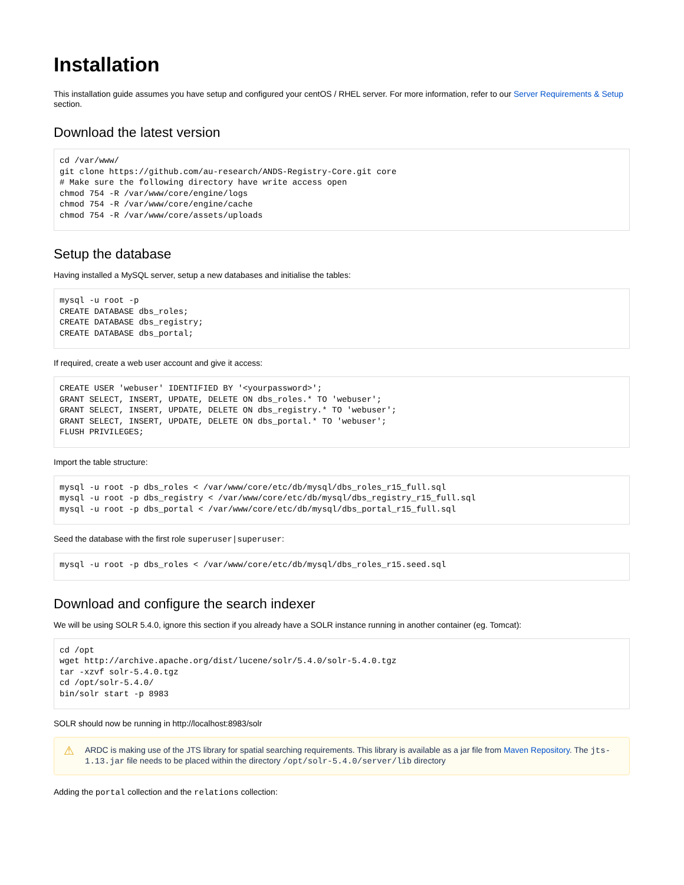Installation
This installation guide assumes you have setup and configured your centOS / RHEL server. For more information, refer to our Server Requirements & Setup section.
Download the latest version
cd /var/www/
git clone https://github.com/au-research/ANDS-Registry-Core.git core
# Make sure the following directory have write access open
chmod 754 -R /var/www/core/engine/logs
chmod 754 -R /var/www/core/engine/cache
chmod 754 -R /var/www/core/assets/uploads
Setup the database
Having installed a MySQL server, setup a new databases and initialise the tables:
mysql -u root -p
CREATE DATABASE dbs_roles;
CREATE DATABASE dbs_registry;
CREATE DATABASE dbs_portal;
If required, create a web user account and give it access:
CREATE USER 'webuser' IDENTIFIED BY '<yourpassword>';
GRANT SELECT, INSERT, UPDATE, DELETE ON dbs_roles.* TO 'webuser';
GRANT SELECT, INSERT, UPDATE, DELETE ON dbs_registry.* TO 'webuser';
GRANT SELECT, INSERT, UPDATE, DELETE ON dbs_portal.* TO 'webuser';
FLUSH PRIVILEGES;
Import the table structure:
mysql -u root -p dbs_roles < /var/www/core/etc/db/mysql/dbs_roles_r15_full.sql
mysql -u root -p dbs_registry < /var/www/core/etc/db/mysql/dbs_registry_r15_full.sql
mysql -u root -p dbs_portal < /var/www/core/etc/db/mysql/dbs_portal_r15_full.sql
Seed the database with the first role superuser|superuser:
mysql -u root -p dbs_roles < /var/www/core/etc/db/mysql/dbs_roles_r15.seed.sql
Download and configure the search indexer
We will be using SOLR 5.4.0, ignore this section if you already have a SOLR instance running in another container (eg. Tomcat):
cd /opt
wget http://archive.apache.org/dist/lucene/solr/5.4.0/solr-5.4.0.tgz
tar -xzvf solr-5.4.0.tgz
cd /opt/solr-5.4.0/
bin/solr start -p 8983
SOLR should now be running in http://localhost:8983/solr
⚠ ARDC is making use of the JTS library for spatial searching requirements. This library is available as a jar file from Maven Repository. The jts-1.13.jar file needs to be placed within the directory /opt/solr-5.4.0/server/lib directory
Adding the portal collection and the relations collection: